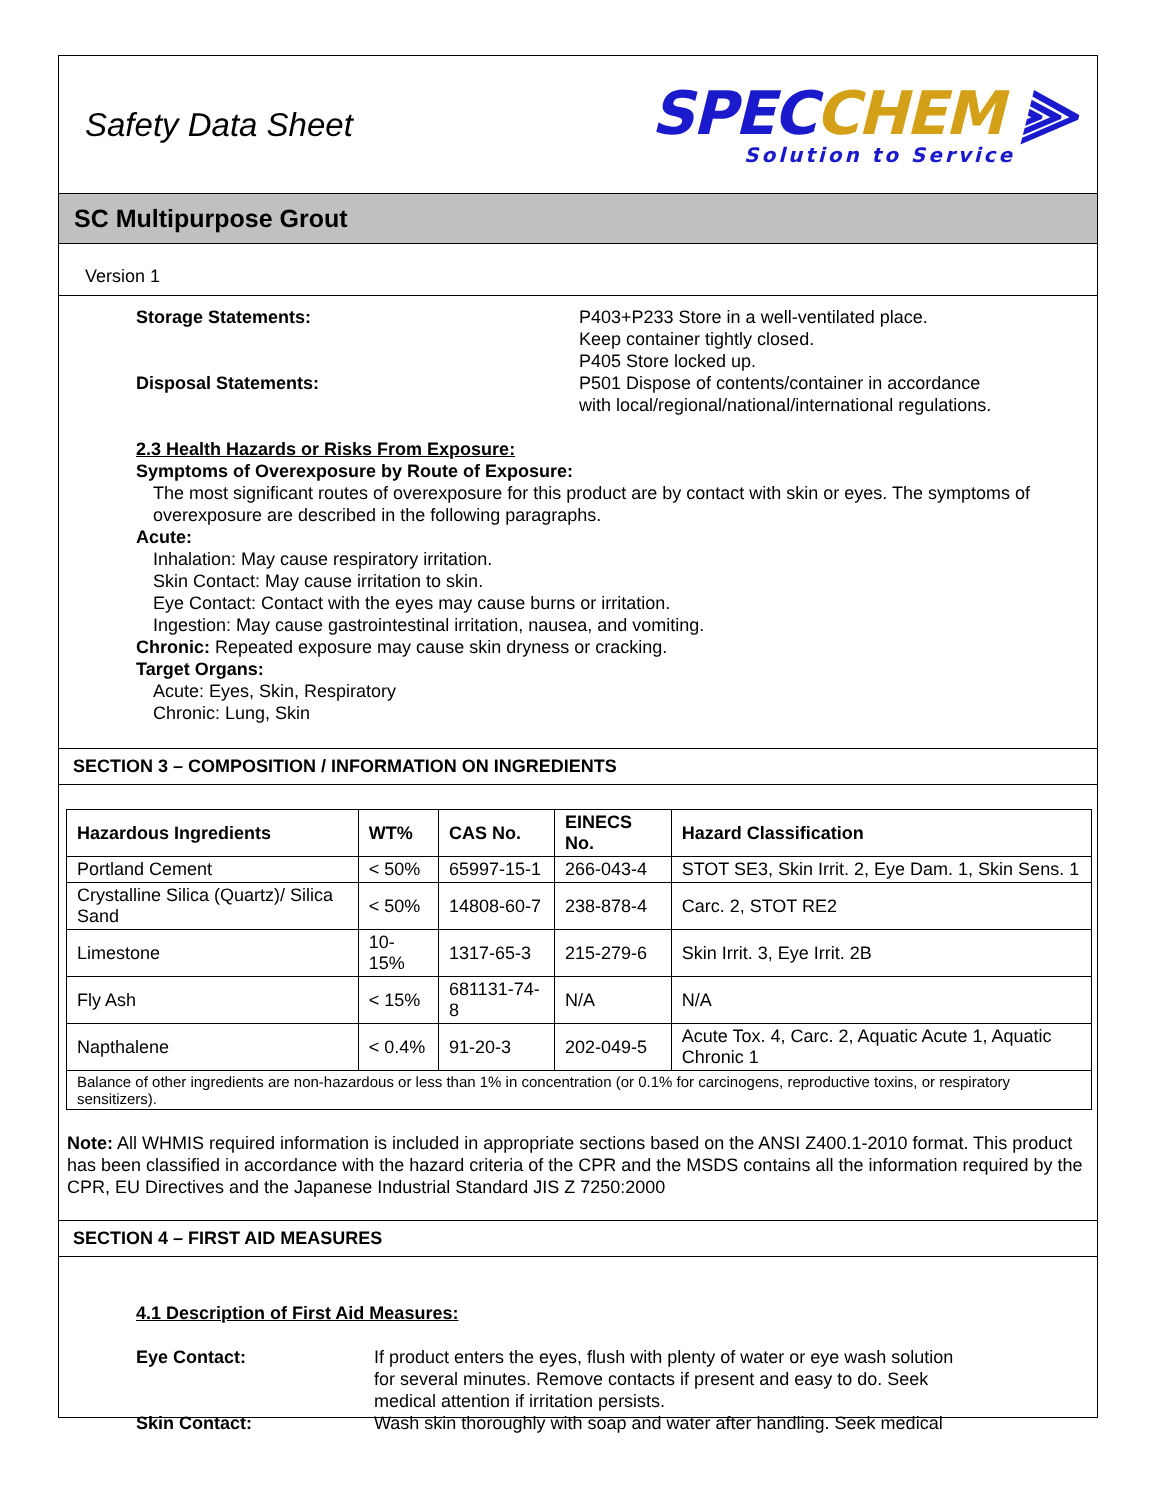Safety Data Sheet
SPECCHEM ⫸
Solution to Service
SC Multipurpose Grout
Version 1
Storage Statements: P403+P233 Store in a well-ventilated place.
Keep container tightly closed.
P405 Store locked up.
Disposal Statements: P501 Dispose of contents/container in accordance with local/regional/national/international regulations.
2.3 Health Hazards or Risks From Exposure:
Symptoms of Overexposure by Route of Exposure:
The most significant routes of overexposure for this product are by contact with skin or eyes. The symptoms of overexposure are described in the following paragraphs.
Acute:
Inhalation: May cause respiratory irritation.
Skin Contact: May cause irritation to skin.
Eye Contact: Contact with the eyes may cause burns or irritation.
Ingestion: May cause gastrointestinal irritation, nausea, and vomiting.
Chronic: Repeated exposure may cause skin dryness or cracking.
Target Organs:
Acute: Eyes, Skin, Respiratory
Chronic: Lung, Skin
SECTION 3 – COMPOSITION / INFORMATION ON INGREDIENTS
| Hazardous Ingredients | WT% | CAS No. | EINECS No. | Hazard Classification |
| --- | --- | --- | --- | --- |
| Portland Cement | < 50% | 65997-15-1 | 266-043-4 | STOT SE3, Skin Irrit. 2, Eye Dam. 1, Skin Sens. 1 |
| Crystalline Silica (Quartz)/ Silica Sand | < 50% | 14808-60-7 | 238-878-4 | Carc. 2, STOT RE2 |
| Limestone | 10-15% | 1317-65-3 | 215-279-6 | Skin Irrit. 3, Eye Irrit. 2B |
| Fly Ash | < 15% | 681131-74-8 | N/A | N/A |
| Napthalene | < 0.4% | 91-20-3 | 202-049-5 | Acute Tox. 4, Carc. 2, Aquatic Acute 1, Aquatic Chronic 1 |
| Balance of other ingredients are non-hazardous or less than 1% in concentration (or 0.1% for carcinogens, reproductive toxins, or respiratory sensitizers). | | | | |
Note: All WHMIS required information is included in appropriate sections based on the ANSI Z400.1-2010 format. This product has been classified in accordance with the hazard criteria of the CPR and the MSDS contains all the information required by the CPR, EU Directives and the Japanese Industrial Standard JIS Z 7250:2000
SECTION 4 – FIRST AID MEASURES
4.1 Description of First Aid Measures:
Eye Contact: If product enters the eyes, flush with plenty of water or eye wash solution for several minutes. Remove contacts if present and easy to do. Seek medical attention if irritation persists.
Skin Contact: Wash skin thoroughly with soap and water after handling. Seek medical